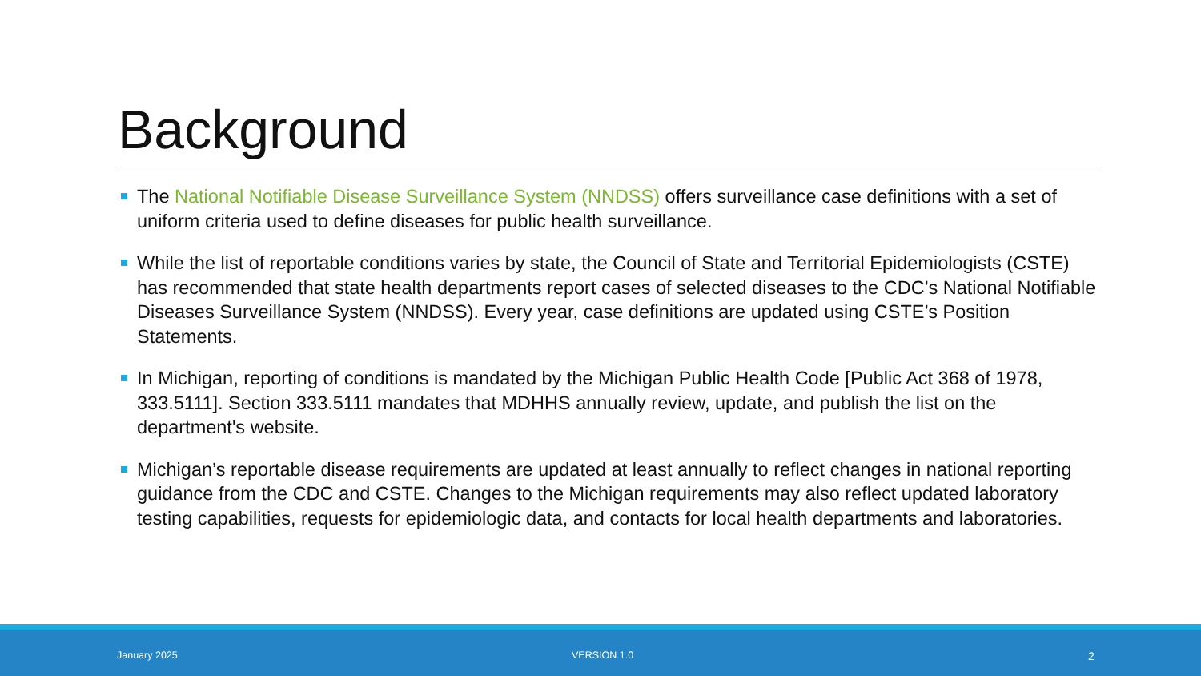Background
The National Notifiable Disease Surveillance System (NNDSS) offers surveillance case definitions with a set of uniform criteria used to define diseases for public health surveillance.
While the list of reportable conditions varies by state, the Council of State and Territorial Epidemiologists (CSTE) has recommended that state health departments report cases of selected diseases to the CDC’s National Notifiable Diseases Surveillance System (NNDSS). Every year, case definitions are updated using CSTE’s Position Statements.
In Michigan, reporting of conditions is mandated by the Michigan Public Health Code [Public Act 368 of 1978, 333.5111]. Section 333.5111 mandates that MDHHS annually review, update, and publish the list on the department's website.
Michigan’s reportable disease requirements are updated at least annually to reflect changes in national reporting guidance from the CDC and CSTE. Changes to the Michigan requirements may also reflect updated laboratory testing capabilities, requests for epidemiologic data, and contacts for local health departments and laboratories.
January 2025 VERSION 1.0 2